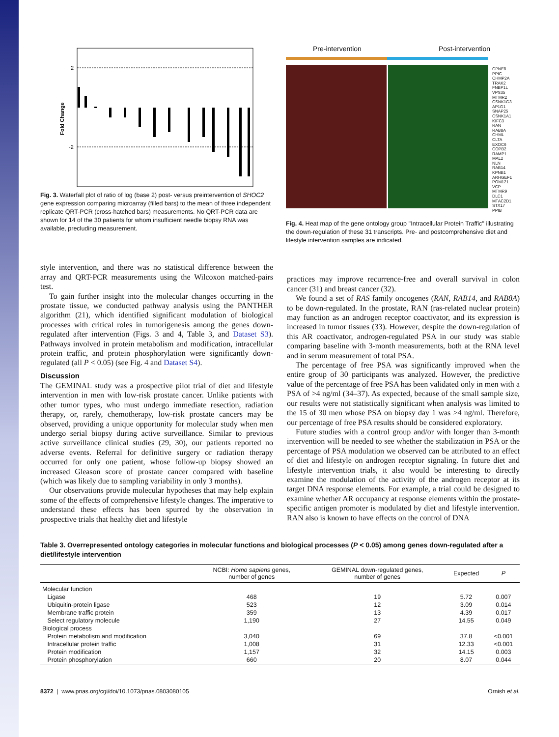2
-2
Fold Change
Fig. 3. Waterfall plot of ratio of log (base 2) post- versus preintervention of SHOC2 gene expression comparing microarray (filled bars) to the mean of three independent replicate QRT-PCR (cross-hatched bars) measurements. No QRT-PCR data are shown for 14 of the 30 patients for whom insufficient needle biopsy RNA was available, precluding measurement.
Pre-intervention Post-intervention
CPNE8
PPIC
CHMP2A
TRAK2
FNBP1L
VPS35
MTMR2
CSNK1G3
AP1G1
SNAP25
CSNK1A1
KIFC3
RAN
RAB8A
CHML
CLTA
EXOC6
COPB2
RAMP1
MAL2
NLN
RAB14
KPNB1
ARHGEF1
POM121
VCP
MTMR9
DLC1
MTAC2D1
STX17
PPIB
Fig. 4. Heat map of the gene ontology group ''Intracellular Protein Traffic'' illustrating the down-regulation of these 31 transcripts. Pre- and postcomprehensive diet and lifestyle intervention samples are indicated.
style intervention, and there was no statistical difference between the array and QRT-PCR measurements using the Wilcoxon matched-pairs test.
To gain further insight into the molecular changes occurring in the prostate tissue, we conducted pathway analysis using the PANTHER algorithm (21), which identified significant modulation of biological processes with critical roles in tumorigenesis among the genes down-regulated after intervention (Figs. 3 and 4, Table 3, and Dataset S3). Pathways involved in protein metabolism and modification, intracellular protein traffic, and protein phosphorylation were significantly down-regulated (all P < 0.05) (see Fig. 4 and Dataset S4).
Discussion
The GEMINAL study was a prospective pilot trial of diet and lifestyle intervention in men with low-risk prostate cancer. Unlike patients with other tumor types, who must undergo immediate resection, radiation therapy, or, rarely, chemotherapy, low-risk prostate cancers may be observed, providing a unique opportunity for molecular study when men undergo serial biopsy during active surveillance. Similar to previous active surveillance clinical studies (29, 30), our patients reported no adverse events. Referral for definitive surgery or radiation therapy occurred for only one patient, whose follow-up biopsy showed an increased Gleason score of prostate cancer compared with baseline (which was likely due to sampling variability in only 3 months).
Our observations provide molecular hypotheses that may help explain some of the effects of comprehensive lifestyle changes. The imperative to understand these effects has been spurred by the observation in prospective trials that healthy diet and lifestyle
practices may improve recurrence-free and overall survival in colon cancer (31) and breast cancer (32).
We found a set of RAS family oncogenes (RAN, RAB14, and RAB8A) to be down-regulated. In the prostate, RAN (ras-related nuclear protein) may function as an androgen receptor coactivator, and its expression is increased in tumor tissues (33). However, despite the down-regulation of this AR coactivator, androgen-regulated PSA in our study was stable comparing baseline with 3-month measurements, both at the RNA level and in serum measurement of total PSA.
The percentage of free PSA was significantly improved when the entire group of 30 participants was analyzed. However, the predictive value of the percentage of free PSA has been validated only in men with a PSA of >4 ng/ml (34–37). As expected, because of the small sample size, our results were not statistically significant when analysis was limited to the 15 of 30 men whose PSA on biopsy day 1 was >4 ng/ml. Therefore, our percentage of free PSA results should be considered exploratory.
Future studies with a control group and/or with longer than 3-month intervention will be needed to see whether the stabilization in PSA or the percentage of PSA modulation we observed can be attributed to an effect of diet and lifestyle on androgen receptor signaling. In future diet and lifestyle intervention trials, it also would be interesting to directly examine the modulation of the activity of the androgen receptor at its target DNA response elements. For example, a trial could be designed to examine whether AR occupancy at response elements within the prostate-specific antigen promoter is modulated by diet and lifestyle intervention. RAN also is known to have effects on the control of DNA
Table 3. Overrepresented ontology categories in molecular functions and biological processes (P < 0.05) among genes down-regulated after a diet/lifestyle intervention
| | NCBI: Homo sapiens genes, number of genes | GEMINAL down-regulated genes, number of genes | Expected | P |
| --- | --- | --- | --- | --- |
| Molecular function | | | | |
| Ligase | 468 | 19 | 5.72 | 0.007 |
| Ubiquitin-protein ligase | 523 | 12 | 3.09 | 0.014 |
| Membrane traffic protein | 359 | 13 | 4.39 | 0.017 |
| Select regulatory molecule | 1,190 | 27 | 14.55 | 0.049 |
| Biological process | | | | |
| Protein metabolism and modification | 3,040 | 69 | 37.8 | <0.001 |
| Intracellular protein traffic | 1,008 | 31 | 12.33 | <0.001 |
| Protein modification | 1,157 | 32 | 14.15 | 0.003 |
| Protein phosphorylation | 660 | 20 | 8.07 | 0.044 |
8372 | www.pnas.org/cgi/doi/10.1073/pnas.0803080105 Ornish et al.